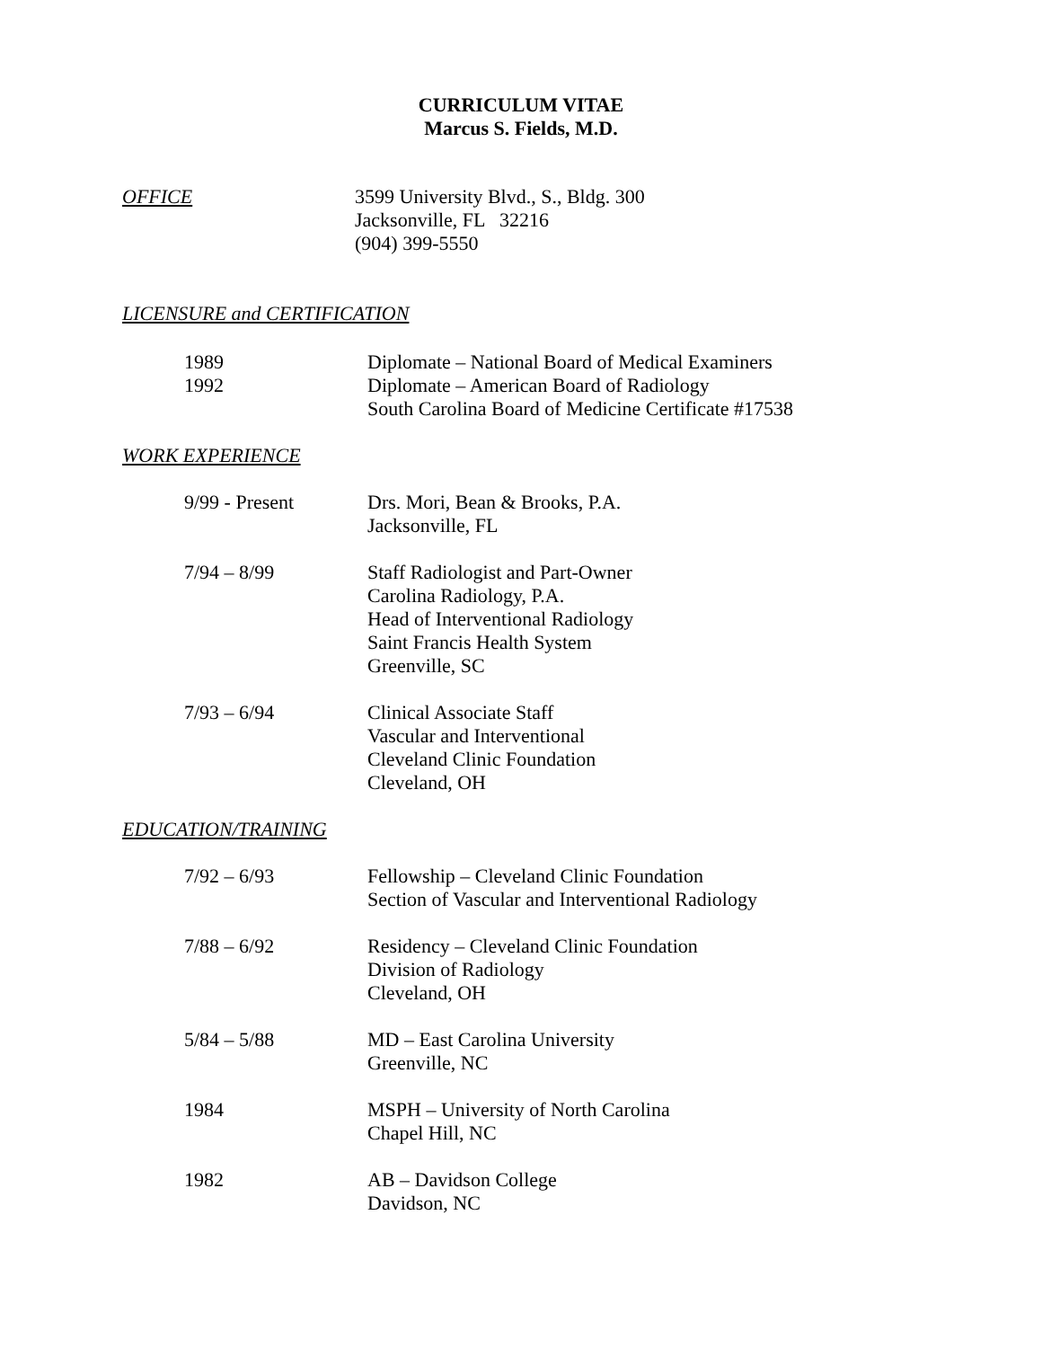CURRICULUM VITAE
Marcus S. Fields, M.D.
OFFICE 3599 University Blvd., S., Bldg. 300
Jacksonville, FL 32216
(904) 399-5550
LICENSURE and CERTIFICATION
1989
1992
Diplomate – National Board of Medical Examiners
Diplomate – American Board of Radiology
South Carolina Board of Medicine Certificate #17538
WORK EXPERIENCE
9/99 - Present Drs. Mori, Bean & Brooks, P.A.
Jacksonville, FL
7/94 – 8/99 Staff Radiologist and Part-Owner
Carolina Radiology, P.A.
Head of Interventional Radiology
Saint Francis Health System
Greenville, SC
7/93 – 6/94 Clinical Associate Staff
Vascular and Interventional
Cleveland Clinic Foundation
Cleveland, OH
EDUCATION/TRAINING
7/92 – 6/93 Fellowship – Cleveland Clinic Foundation
Section of Vascular and Interventional Radiology
7/88 – 6/92 Residency – Cleveland Clinic Foundation
Division of Radiology
Cleveland, OH
5/84 – 5/88 MD – East Carolina University
Greenville, NC
1984 MSPH – University of North Carolina
Chapel Hill, NC
1982 AB – Davidson College
Davidson, NC